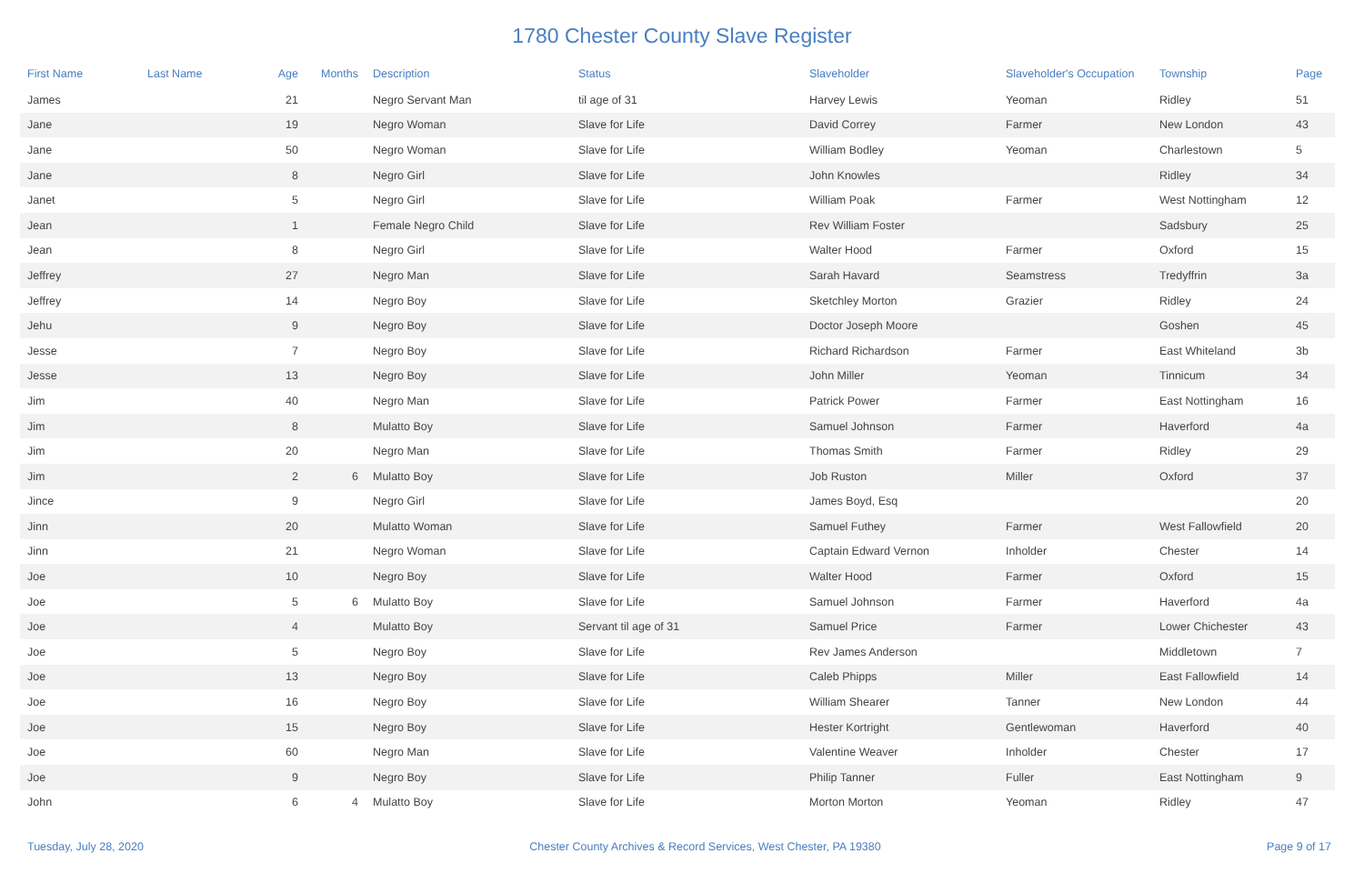1780 Chester County Slave Register
| First Name | Last Name | Age | Months | Description | Status | Slaveholder | Slaveholder's Occupation | Township | Page |
| --- | --- | --- | --- | --- | --- | --- | --- | --- | --- |
| James | | 21 | | Negro Servant Man | til age of 31 | Harvey Lewis | Yeoman | Ridley | 51 |
| Jane | | 19 | | Negro Woman | Slave for Life | David Correy | Farmer | New London | 43 |
| Jane | | 50 | | Negro Woman | Slave for Life | William Bodley | Yeoman | Charlestown | 5 |
| Jane | | 8 | | Negro Girl | Slave for Life | John Knowles | | Ridley | 34 |
| Janet | | 5 | | Negro Girl | Slave for Life | William Poak | Farmer | West Nottingham | 12 |
| Jean | | 1 | | Female Negro Child | Slave for Life | Rev William Foster | | Sadsbury | 25 |
| Jean | | 8 | | Negro Girl | Slave for Life | Walter Hood | Farmer | Oxford | 15 |
| Jeffrey | | 27 | | Negro Man | Slave for Life | Sarah Havard | Seamstress | Tredyffrin | 3a |
| Jeffrey | | 14 | | Negro Boy | Slave for Life | Sketchley Morton | Grazier | Ridley | 24 |
| Jehu | | 9 | | Negro Boy | Slave for Life | Doctor Joseph Moore | | Goshen | 45 |
| Jesse | | 7 | | Negro Boy | Slave for Life | Richard Richardson | Farmer | East Whiteland | 3b |
| Jesse | | 13 | | Negro Boy | Slave for Life | John Miller | Yeoman | Tinnicum | 34 |
| Jim | | 40 | | Negro Man | Slave for Life | Patrick Power | Farmer | East Nottingham | 16 |
| Jim | | 8 | | Mulatto Boy | Slave for Life | Samuel Johnson | Farmer | Haverford | 4a |
| Jim | | 20 | | Negro Man | Slave for Life | Thomas Smith | Farmer | Ridley | 29 |
| Jim | | 2 | 6 | Mulatto Boy | Slave for Life | Job Ruston | Miller | Oxford | 37 |
| Jince | | 9 | | Negro Girl | Slave for Life | James Boyd, Esq | | | 20 |
| Jinn | | 20 | | Mulatto Woman | Slave for Life | Samuel Futhey | Farmer | West Fallowfield | 20 |
| Jinn | | 21 | | Negro Woman | Slave for Life | Captain Edward Vernon | Inholder | Chester | 14 |
| Joe | | 10 | | Negro Boy | Slave for Life | Walter Hood | Farmer | Oxford | 15 |
| Joe | | 5 | 6 | Mulatto Boy | Slave for Life | Samuel Johnson | Farmer | Haverford | 4a |
| Joe | | 4 | | Mulatto Boy | Servant til age of 31 | Samuel Price | Farmer | Lower Chichester | 43 |
| Joe | | 5 | | Negro Boy | Slave for Life | Rev James Anderson | | Middletown | 7 |
| Joe | | 13 | | Negro Boy | Slave for Life | Caleb Phipps | Miller | East Fallowfield | 14 |
| Joe | | 16 | | Negro Boy | Slave for Life | William Shearer | Tanner | New London | 44 |
| Joe | | 15 | | Negro Boy | Slave for Life | Hester Kortright | Gentlewoman | Haverford | 40 |
| Joe | | 60 | | Negro Man | Slave for Life | Valentine Weaver | Inholder | Chester | 17 |
| Joe | | 9 | | Negro Boy | Slave for Life | Philip Tanner | Fuller | East Nottingham | 9 |
| John | | 6 | 4 | Mulatto Boy | Slave for Life | Morton Morton | Yeoman | Ridley | 47 |
Tuesday, July 28, 2020 Chester County Archives & Record Services, West Chester, PA 19380 Page 9 of 17